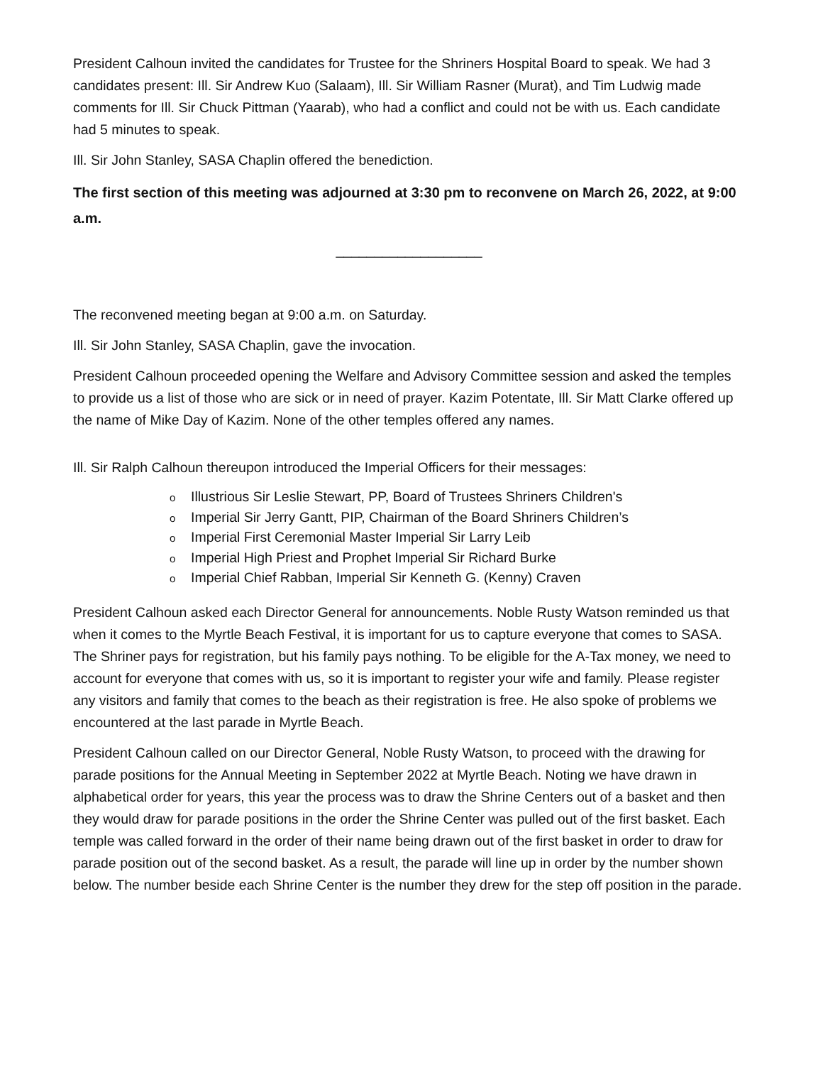President Calhoun invited the candidates for Trustee for the Shriners Hospital Board to speak. We had 3 candidates present: Ill. Sir Andrew Kuo (Salaam), Ill. Sir William Rasner (Murat), and Tim Ludwig made comments for Ill. Sir Chuck Pittman (Yaarab), who had a conflict and could not be with us. Each candidate had 5 minutes to speak.
Ill. Sir John Stanley, SASA Chaplin offered the benediction.
The first section of this meeting was adjourned at 3:30 pm to reconvene on March 26, 2022, at 9:00 a.m.
___________________
The reconvened meeting began at 9:00 a.m. on Saturday.
Ill. Sir John Stanley, SASA Chaplin, gave the invocation.
President Calhoun proceeded opening the Welfare and Advisory Committee session and asked the temples to provide us a list of those who are sick or in need of prayer. Kazim Potentate, Ill. Sir Matt Clarke offered up the name of Mike Day of Kazim. None of the other temples offered any names.
Ill. Sir Ralph Calhoun thereupon introduced the Imperial Officers for their messages:
o Illustrious Sir Leslie Stewart, PP, Board of Trustees Shriners Children's
o Imperial Sir Jerry Gantt, PIP, Chairman of the Board Shriners Children’s
o Imperial First Ceremonial Master Imperial Sir Larry Leib
o Imperial High Priest and Prophet Imperial Sir Richard Burke
o Imperial Chief Rabban, Imperial Sir Kenneth G. (Kenny) Craven
President Calhoun asked each Director General for announcements. Noble Rusty Watson reminded us that when it comes to the Myrtle Beach Festival, it is important for us to capture everyone that comes to SASA. The Shriner pays for registration, but his family pays nothing. To be eligible for the A-Tax money, we need to account for everyone that comes with us, so it is important to register your wife and family. Please register any visitors and family that comes to the beach as their registration is free. He also spoke of problems we encountered at the last parade in Myrtle Beach.
President Calhoun called on our Director General, Noble Rusty Watson, to proceed with the drawing for parade positions for the Annual Meeting in September 2022 at Myrtle Beach. Noting we have drawn in alphabetical order for years, this year the process was to draw the Shrine Centers out of a basket and then they would draw for parade positions in the order the Shrine Center was pulled out of the first basket. Each temple was called forward in the order of their name being drawn out of the first basket in order to draw for parade position out of the second basket. As a result, the parade will line up in order by the number shown below. The number beside each Shrine Center is the number they drew for the step off position in the parade.